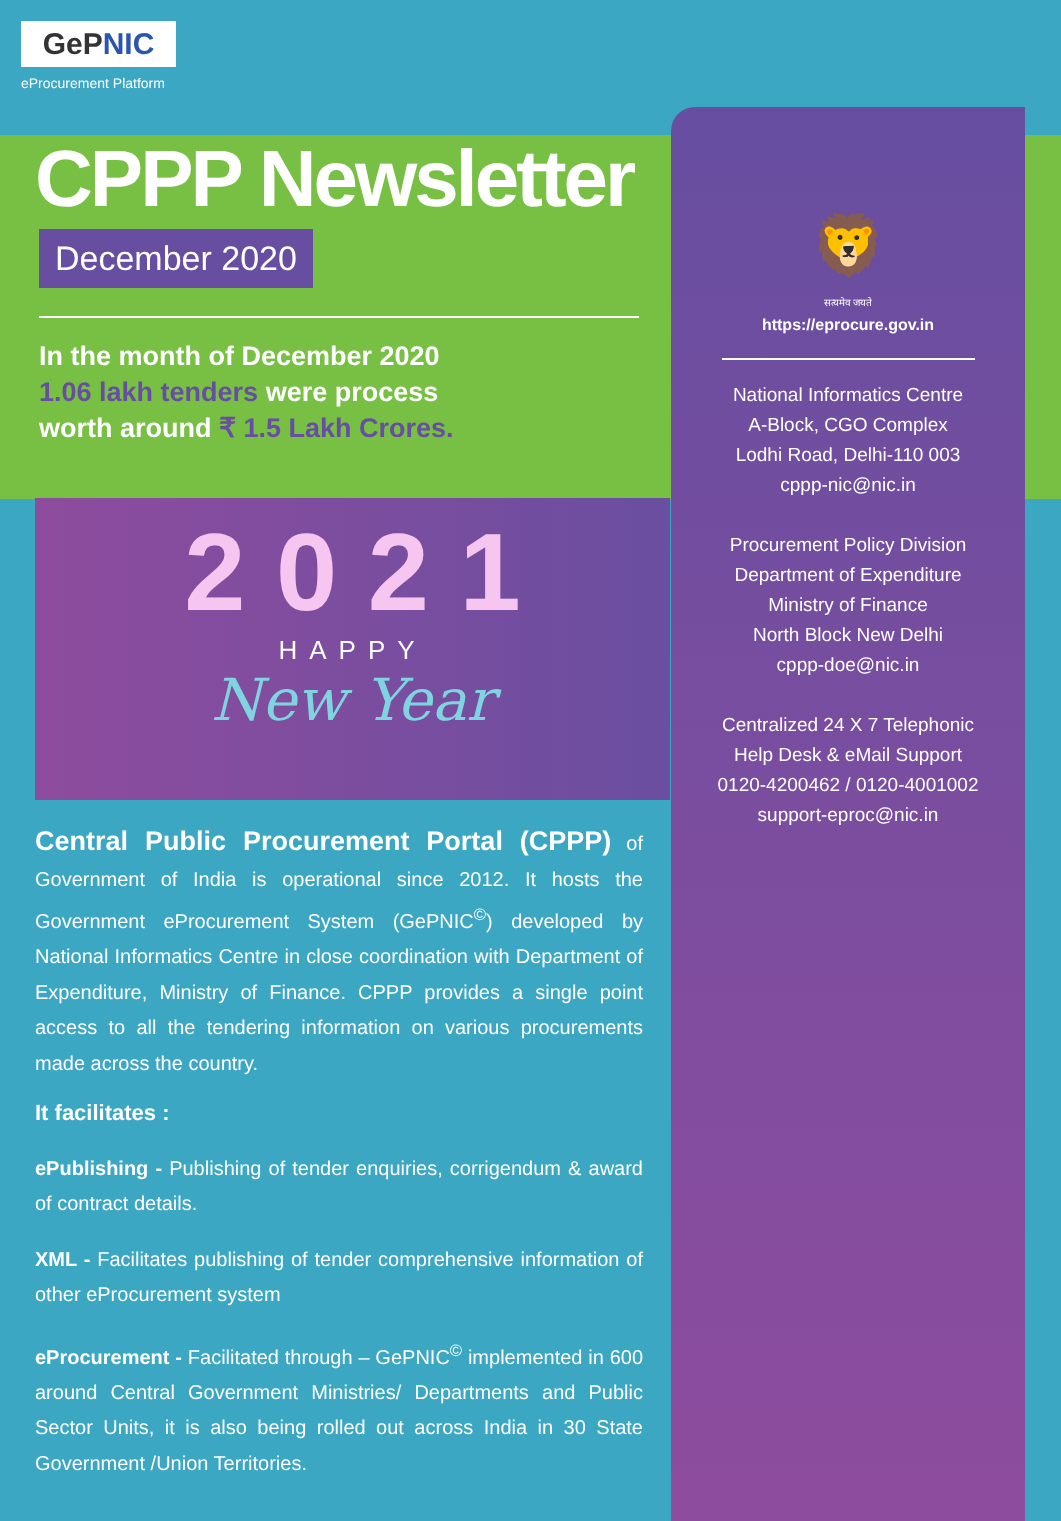GePNIC
eProcurement Platform
CPPP Newsletter
December 2020
In the month of December 2020
1.06 lakh tenders were process
worth around ₹ 1.5 Lakh Crores.
2 0 2 1
HAPPY
New Year
Central Public Procurement Portal (CPPP) of Government of India is operational since 2012. It hosts the Government eProcurement System (GePNIC<sup>©</sup>) developed by National Informatics Centre in close coordination with Department of Expenditure, Ministry of Finance. CPPP provides a single point access to all the tendering information on various procurements made across the country.
It facilitates :
ePublishing - Publishing of tender enquiries, corrigendum & award of contract details.
XML - Facilitates publishing of tender comprehensive information of other eProcurement system
eProcurement - Facilitated through – GePNIC<sup>©</sup> implemented in 600 around Central Government Ministries/ Departments and Public Sector Units, it is also being rolled out across India in 30 State Government /Union Territories.
🦁
सत्यमेव जयते
https://eprocure.gov.in
National Informatics Centre
A-Block, CGO Complex
Lodhi Road, Delhi-110 003
cppp-nic@nic.in
Procurement Policy Division
Department of Expenditure
Ministry of Finance
North Block New Delhi
cppp-doe@nic.in
Centralized 24 X 7 Telephonic
Help Desk & eMail Support
0120-4200462 / 0120-4001002
support-eproc@nic.in